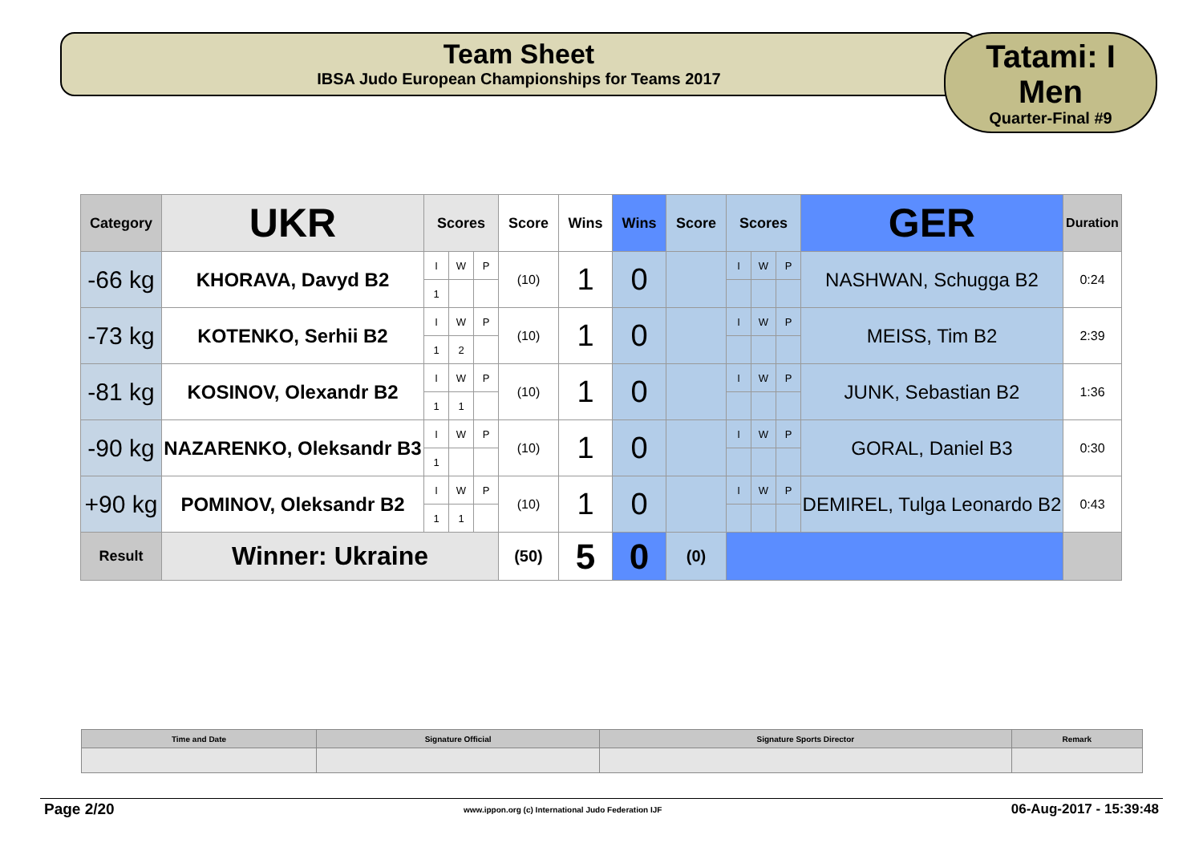Team Sheet
IBSA Judo European Championships for Teams 2017
Tatami: I
Men
Quarter-Final #9
| Category | UKR | Scores | | | Score | Wins | Wins | Score | Scores | | | GER | Duration |
| --- | --- | --- | --- | --- | --- | --- | --- | --- | --- | --- | --- | --- | --- |
| -66 kg | KHORAVA, Davyd B2 | I | W | P | (10) | 1 | 0 | | I | W | P | NASHWAN, Schugga B2 | 0:24 |
| | | 1 | | | | | | | | | | | |
| -73 kg | KOTENKO, Serhii B2 | I | W | P | (10) | 1 | 0 | | I | W | P | MEISS, Tim B2 | 2:39 |
| | | 1 | 2 | | | | | | | | | | |
| -81 kg | KOSINOV, Olexandr B2 | I | W | P | (10) | 1 | 0 | | I | W | P | JUNK, Sebastian B2 | 1:36 |
| | | 1 | 1 | | | | | | | | | | |
| -90 kg | NAZARENKO, Oleksandr B3 | I | W | P | (10) | 1 | 0 | | I | W | P | GORAL, Daniel B3 | 0:30 |
| | | 1 | | | | | | | | | | | |
| +90 kg | POMINOV, Oleksandr B2 | I | W | P | (10) | 1 | 0 | | I | W | P | DEMIREL, Tulga Leonardo B2 | 0:43 |
| | | 1 | 1 | | | | | | | | | | |
| Result | Winner: Ukraine | | | | (50) | 5 | 0 | (0) | | | | | |
| Time and Date | Signature Official | Signature Sports Director | Remark |
| --- | --- | --- | --- |
Page 2/20 www.ippon.org (c) International Judo Federation IJF 06-Aug-2017 - 15:39:48